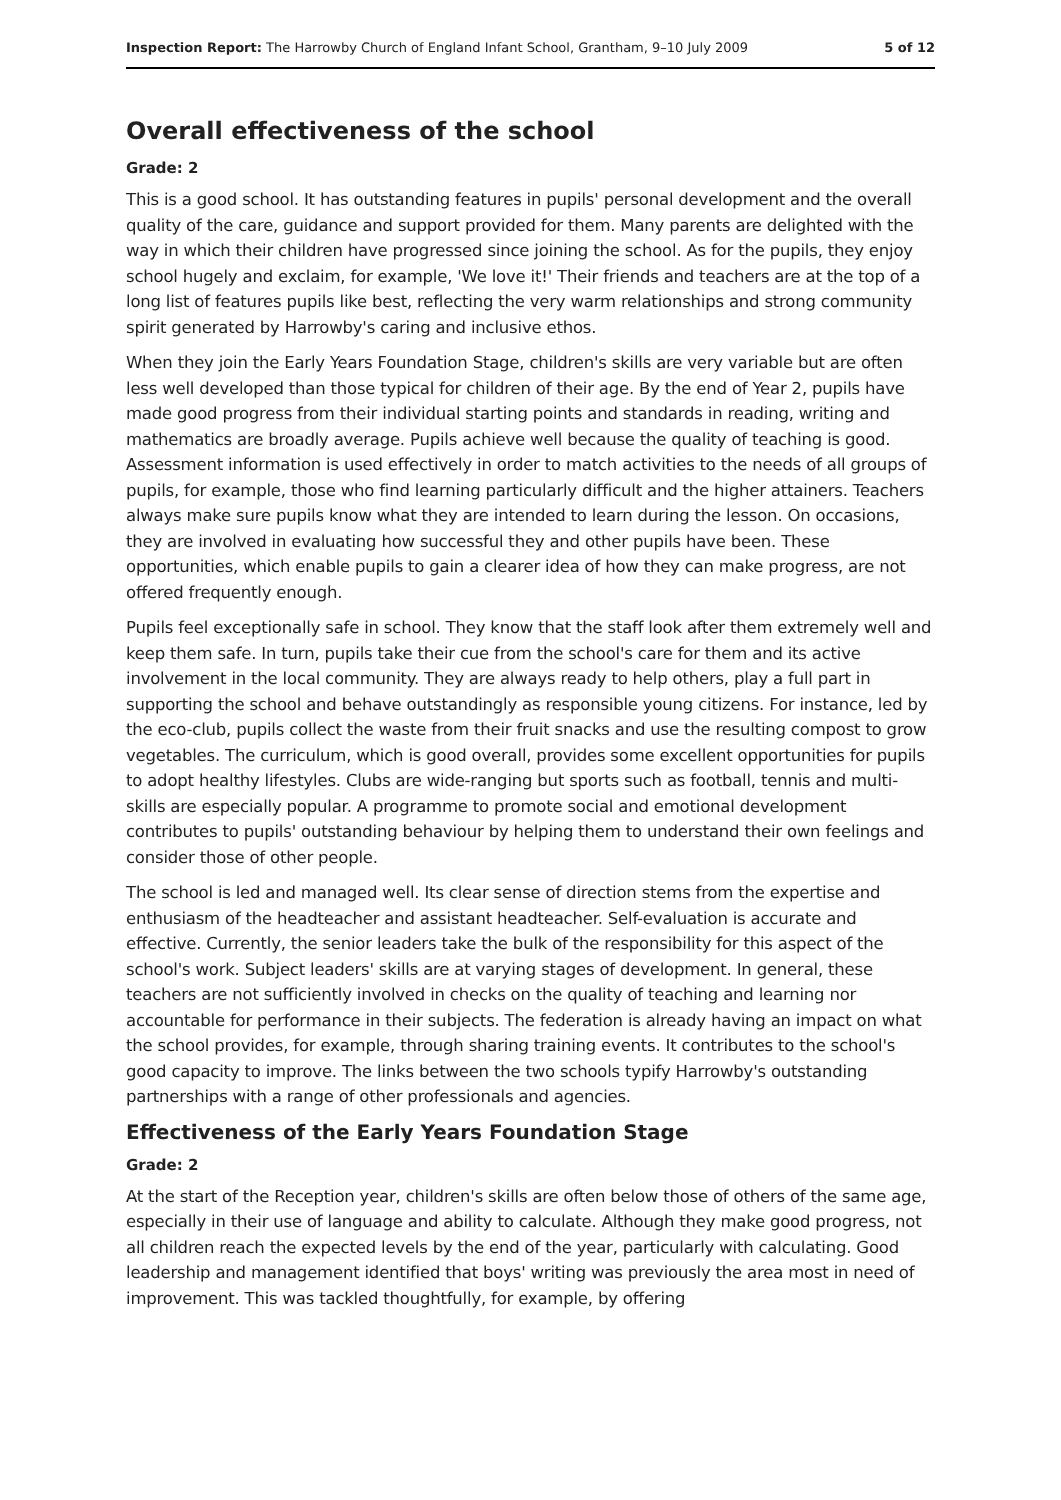Inspection Report: The Harrowby Church of England Infant School, Grantham, 9–10 July 2009 5 of 12
Overall effectiveness of the school
Grade: 2
This is a good school. It has outstanding features in pupils' personal development and the overall quality of the care, guidance and support provided for them. Many parents are delighted with the way in which their children have progressed since joining the school. As for the pupils, they enjoy school hugely and exclaim, for example, 'We love it!' Their friends and teachers are at the top of a long list of features pupils like best, reflecting the very warm relationships and strong community spirit generated by Harrowby's caring and inclusive ethos.
When they join the Early Years Foundation Stage, children's skills are very variable but are often less well developed than those typical for children of their age. By the end of Year 2, pupils have made good progress from their individual starting points and standards in reading, writing and mathematics are broadly average. Pupils achieve well because the quality of teaching is good. Assessment information is used effectively in order to match activities to the needs of all groups of pupils, for example, those who find learning particularly difficult and the higher attainers. Teachers always make sure pupils know what they are intended to learn during the lesson. On occasions, they are involved in evaluating how successful they and other pupils have been. These opportunities, which enable pupils to gain a clearer idea of how they can make progress, are not offered frequently enough.
Pupils feel exceptionally safe in school. They know that the staff look after them extremely well and keep them safe. In turn, pupils take their cue from the school's care for them and its active involvement in the local community. They are always ready to help others, play a full part in supporting the school and behave outstandingly as responsible young citizens. For instance, led by the eco-club, pupils collect the waste from their fruit snacks and use the resulting compost to grow vegetables. The curriculum, which is good overall, provides some excellent opportunities for pupils to adopt healthy lifestyles. Clubs are wide-ranging but sports such as football, tennis and multi-skills are especially popular. A programme to promote social and emotional development contributes to pupils' outstanding behaviour by helping them to understand their own feelings and consider those of other people.
The school is led and managed well. Its clear sense of direction stems from the expertise and enthusiasm of the headteacher and assistant headteacher. Self-evaluation is accurate and effective. Currently, the senior leaders take the bulk of the responsibility for this aspect of the school's work. Subject leaders' skills are at varying stages of development. In general, these teachers are not sufficiently involved in checks on the quality of teaching and learning nor accountable for performance in their subjects. The federation is already having an impact on what the school provides, for example, through sharing training events. It contributes to the school's good capacity to improve. The links between the two schools typify Harrowby's outstanding partnerships with a range of other professionals and agencies.
Effectiveness of the Early Years Foundation Stage
Grade: 2
At the start of the Reception year, children's skills are often below those of others of the same age, especially in their use of language and ability to calculate. Although they make good progress, not all children reach the expected levels by the end of the year, particularly with calculating. Good leadership and management identified that boys' writing was previously the area most in need of improvement. This was tackled thoughtfully, for example, by offering